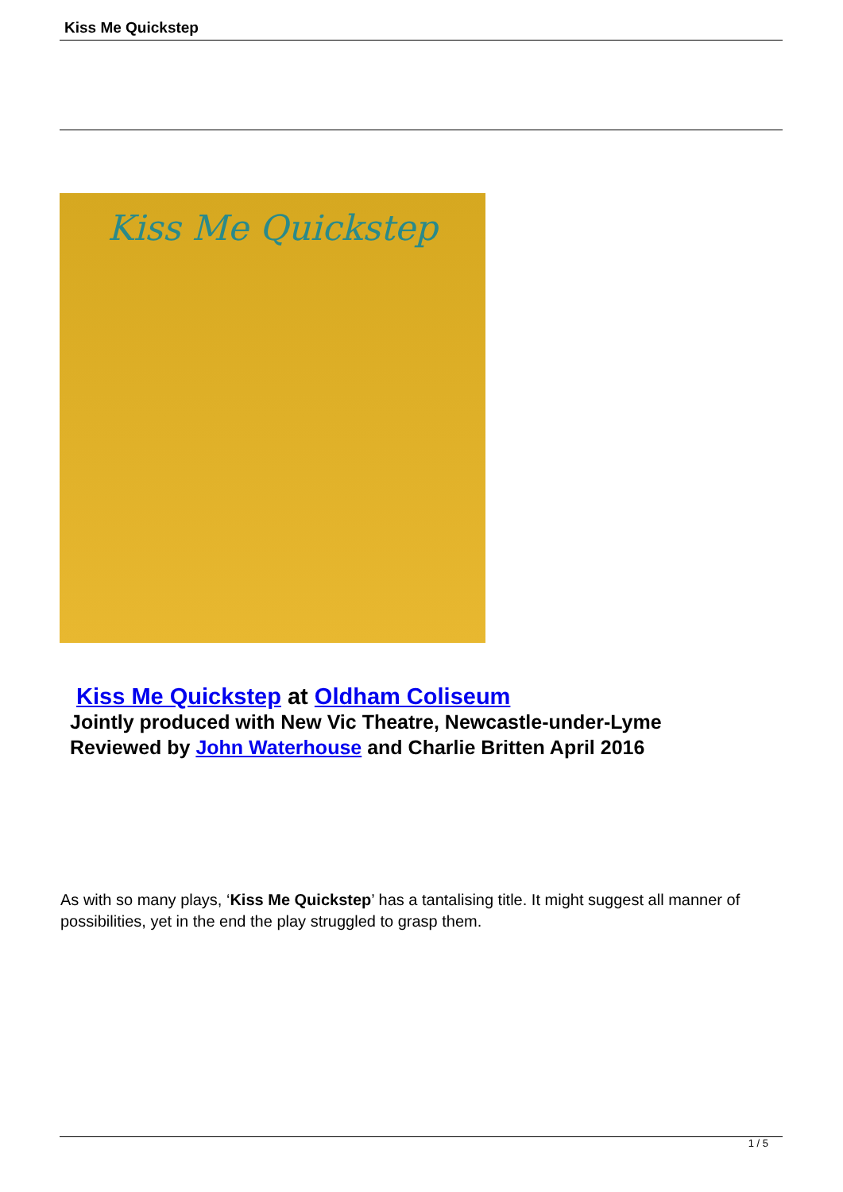Kiss Me Quickstep
Kiss Me Quickstep
Kiss Me Quickstep at Oldham Coliseum
Jointly produced with New Vic Theatre, Newcastle-under-Lyme
Reviewed by John Waterhouse and Charlie Britten April 2016
As with so many plays, ‘Kiss Me Quickstep’ has a tantalising title. It might suggest all manner of possibilities, yet in the end the play struggled to grasp them.
1 / 5